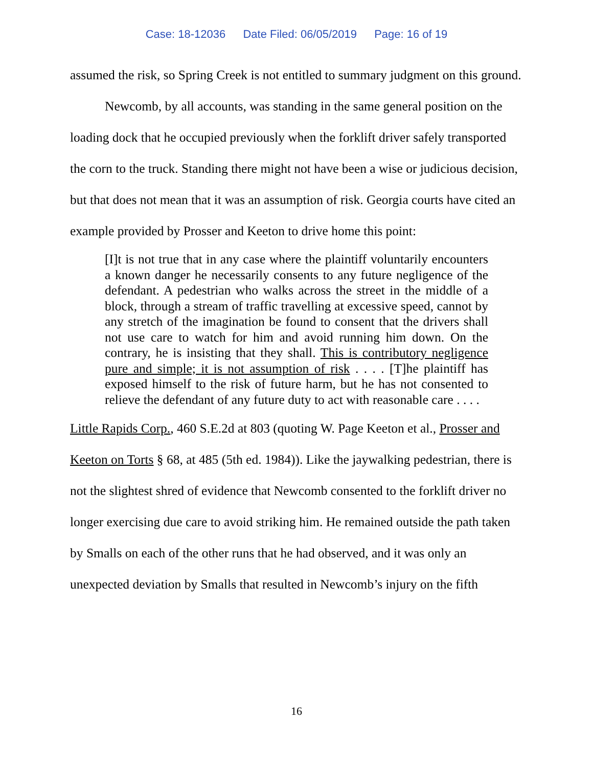Case: 18-12036 Date Filed: 06/05/2019 Page: 16 of 19
assumed the risk, so Spring Creek is not entitled to summary judgment on this ground.
Newcomb, by all accounts, was standing in the same general position on the loading dock that he occupied previously when the forklift driver safely transported the corn to the truck. Standing there might not have been a wise or judicious decision, but that does not mean that it was an assumption of risk. Georgia courts have cited an example provided by Prosser and Keeton to drive home this point:
[I]t is not true that in any case where the plaintiff voluntarily encounters a known danger he necessarily consents to any future negligence of the defendant. A pedestrian who walks across the street in the middle of a block, through a stream of traffic travelling at excessive speed, cannot by any stretch of the imagination be found to consent that the drivers shall not use care to watch for him and avoid running him down. On the contrary, he is insisting that they shall. This is contributory negligence pure and simple; it is not assumption of risk . . . . [T]he plaintiff has exposed himself to the risk of future harm, but he has not consented to relieve the defendant of any future duty to act with reasonable care . . . .
Little Rapids Corp., 460 S.E.2d at 803 (quoting W. Page Keeton et al., Prosser and Keeton on Torts § 68, at 485 (5th ed. 1984)). Like the jaywalking pedestrian, there is not the slightest shred of evidence that Newcomb consented to the forklift driver no longer exercising due care to avoid striking him. He remained outside the path taken by Smalls on each of the other runs that he had observed, and it was only an unexpected deviation by Smalls that resulted in Newcomb’s injury on the fifth
16